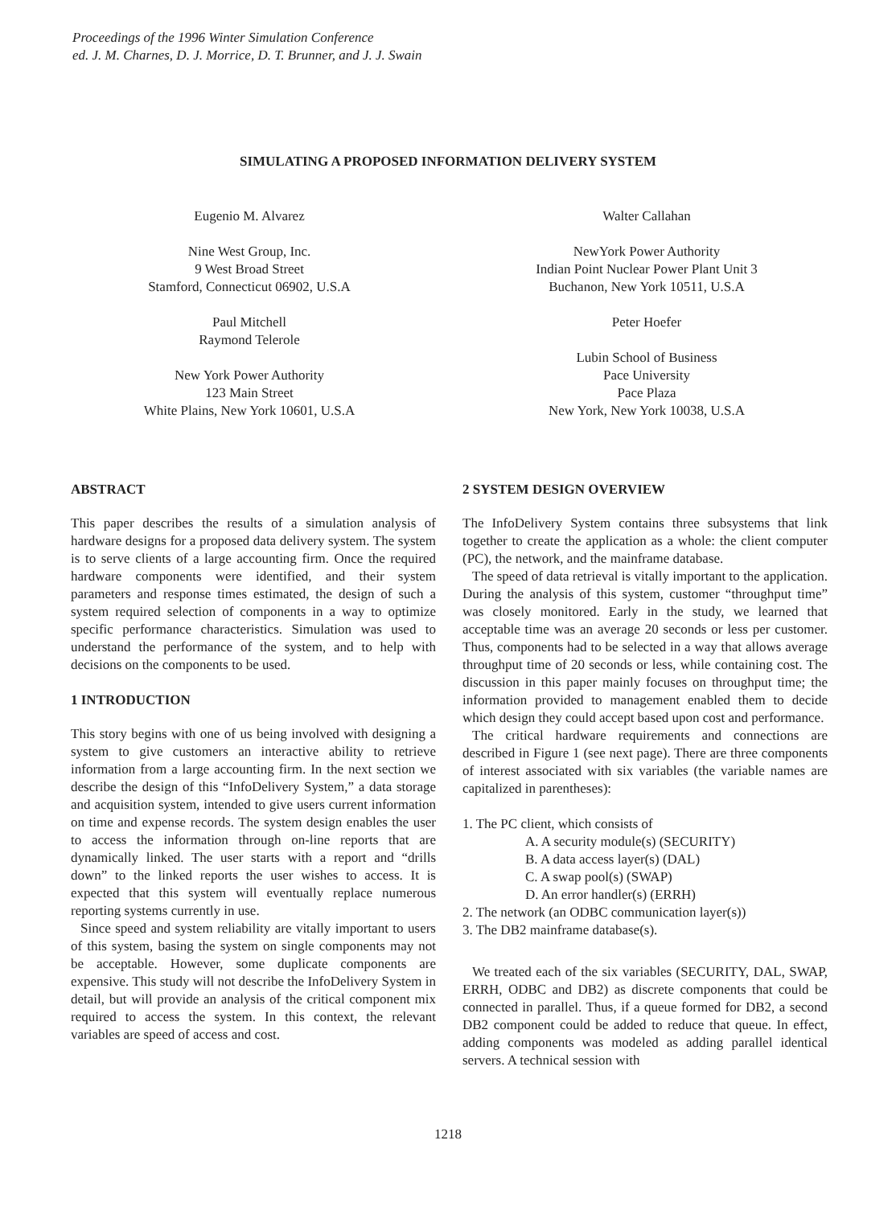Proceedings of the 1996 Winter Simulation Conference
ed. J. M. Charnes, D. J. Morrice, D. T. Brunner, and J. J. Swain
SIMULATING A PROPOSED INFORMATION DELIVERY SYSTEM
Eugenio M. Alvarez
Nine West Group, Inc.
9 West Broad Street
Stamford, Connecticut 06902, U.S.A
Paul Mitchell
Raymond Telerole
New York Power Authority
123 Main Street
White Plains, New York 10601, U.S.A
Walter Callahan
NewYork Power Authority
Indian Point Nuclear Power Plant Unit 3
Buchanon, New York 10511, U.S.A
Peter Hoefer
Lubin School of Business
Pace University
Pace Plaza
New York, New York 10038, U.S.A
ABSTRACT
This paper describes the results of a simulation analysis of hardware designs for a proposed data delivery system. The system is to serve clients of a large accounting firm. Once the required hardware components were identified, and their system parameters and response times estimated, the design of such a system required selection of components in a way to optimize specific performance characteristics. Simulation was used to understand the performance of the system, and to help with decisions on the components to be used.
1 INTRODUCTION
This story begins with one of us being involved with designing a system to give customers an interactive ability to retrieve information from a large accounting firm. In the next section we describe the design of this “InfoDelivery System,” a data storage and acquisition system, intended to give users current information on time and expense records. The system design enables the user to access the information through on-line reports that are dynamically linked. The user starts with a report and “drills down” to the linked reports the user wishes to access. It is expected that this system will eventually replace numerous reporting systems currently in use.
Since speed and system reliability are vitally important to users of this system, basing the system on single components may not be acceptable. However, some duplicate components are expensive. This study will not describe the InfoDelivery System in detail, but will provide an analysis of the critical component mix required to access the system. In this context, the relevant variables are speed of access and cost.
2 SYSTEM DESIGN OVERVIEW
The InfoDelivery System contains three subsystems that link together to create the application as a whole: the client computer (PC), the network, and the mainframe database.
The speed of data retrieval is vitally important to the application. During the analysis of this system, customer “throughput time” was closely monitored. Early in the study, we learned that acceptable time was an average 20 seconds or less per customer. Thus, components had to be selected in a way that allows average throughput time of 20 seconds or less, while containing cost. The discussion in this paper mainly focuses on throughput time; the information provided to management enabled them to decide which design they could accept based upon cost and performance.
The critical hardware requirements and connections are described in Figure 1 (see next page). There are three components of interest associated with six variables (the variable names are capitalized in parentheses):
1. The PC client, which consists of
A. A security module(s) (SECURITY)
B. A data access layer(s) (DAL)
C. A swap pool(s) (SWAP)
D. An error handler(s) (ERRH)
2. The network (an ODBC communication layer(s))
3. The DB2 mainframe database(s).
We treated each of the six variables (SECURITY, DAL, SWAP, ERRH, ODBC and DB2) as discrete components that could be connected in parallel. Thus, if a queue formed for DB2, a second DB2 component could be added to reduce that queue. In effect, adding components was modeled as adding parallel identical servers. A technical session with
1218